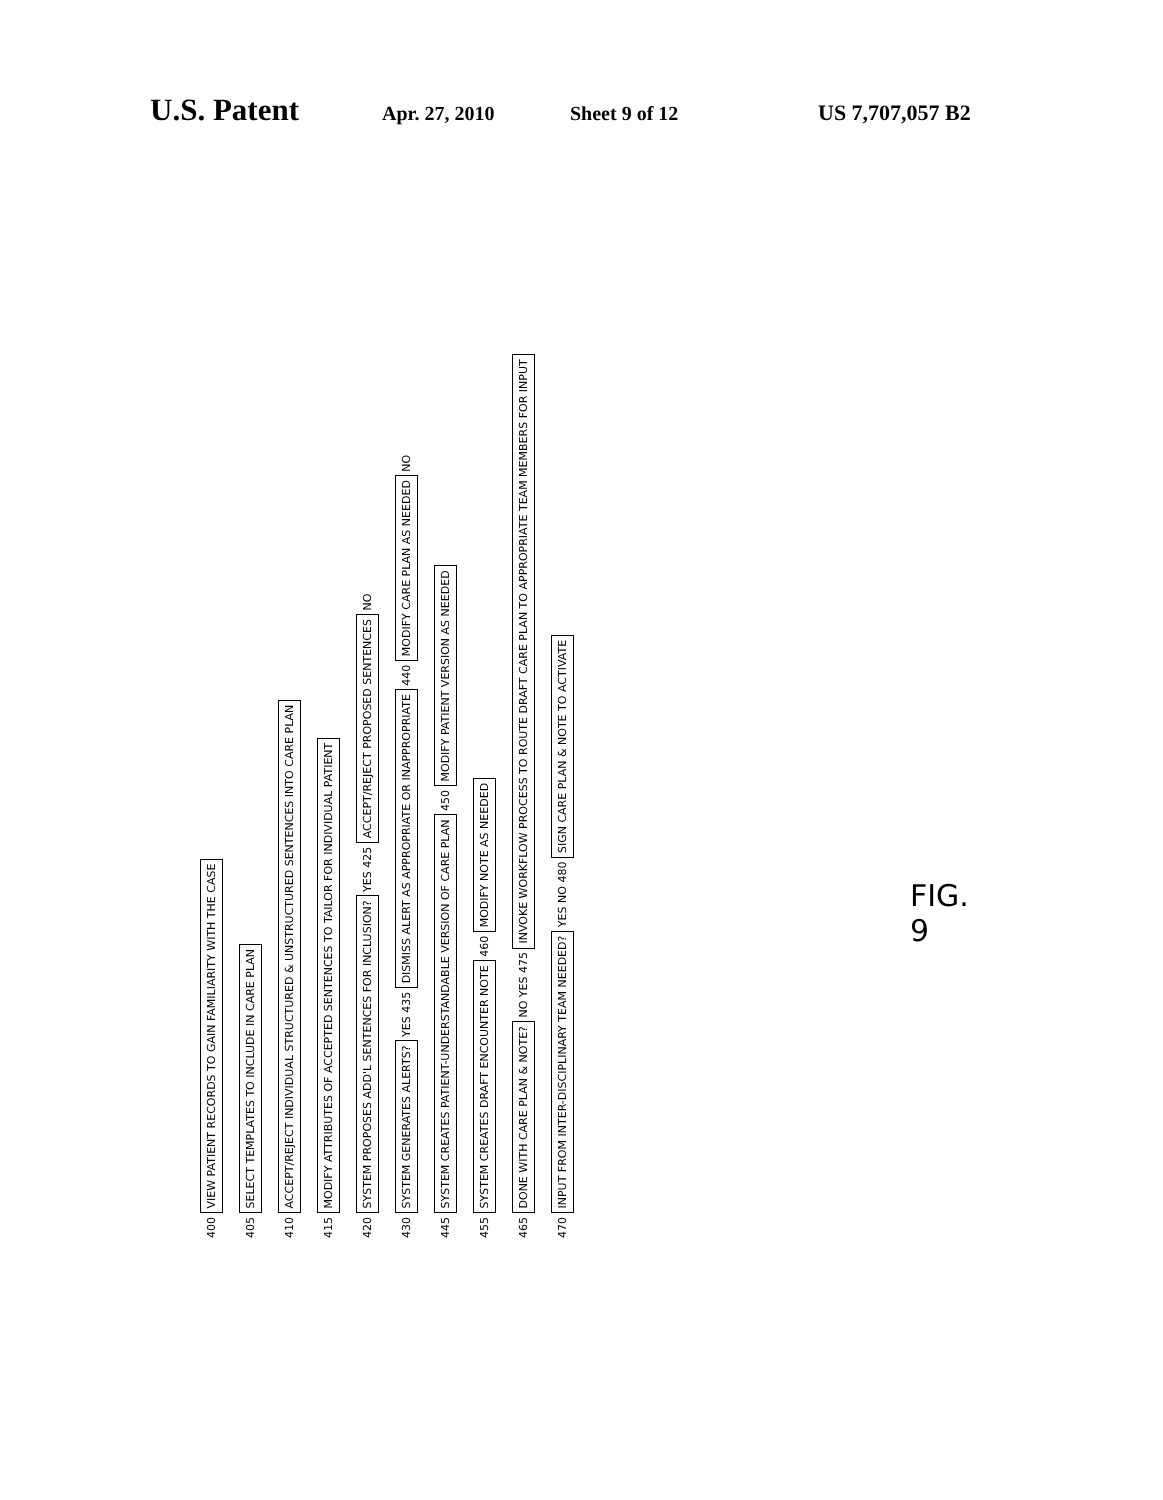U.S. Patent Apr. 27, 2010 Sheet 9 of 12 US 7,707,057 B2
400 VIEW PATIENT RECORDS TO GAIN FAMILIARITY WITH THE CASE
405 SELECT TEMPLATES TO INCLUDE IN CARE PLAN
410 ACCEPT/REJECT INDIVIDUAL STRUCTURED & UNSTRUCTURED SENTENCES INTO CARE PLAN
415 MODIFY ATTRIBUTES OF ACCEPTED SENTENCES TO TAILOR FOR INDIVIDUAL PATIENT
420 SYSTEM PROPOSES ADD'L SENTENCES FOR INCLUSION? YES 425 ACCEPT/REJECT PROPOSED SENTENCES NO
430 SYSTEM GENERATES ALERTS? YES 435 DISMISS ALERT AS APPROPRIATE OR INAPPROPRIATE 440 MODIFY CARE PLAN AS NEEDED NO
445 SYSTEM CREATES PATIENT-UNDERSTANDABLE VERSION OF CARE PLAN 450 MODIFY PATIENT VERSION AS NEEDED
455 SYSTEM CREATES DRAFT ENCOUNTER NOTE 460 MODIFY NOTE AS NEEDED
465 DONE WITH CARE PLAN & NOTE? NO YES 475 INVOKE WORKFLOW PROCESS TO ROUTE DRAFT CARE PLAN TO APPROPRIATE TEAM MEMBERS FOR INPUT
470 INPUT FROM INTER-DISCIPLINARY TEAM NEEDED? YES NO 480 SIGN CARE PLAN & NOTE TO ACTIVATE
FIG. 9